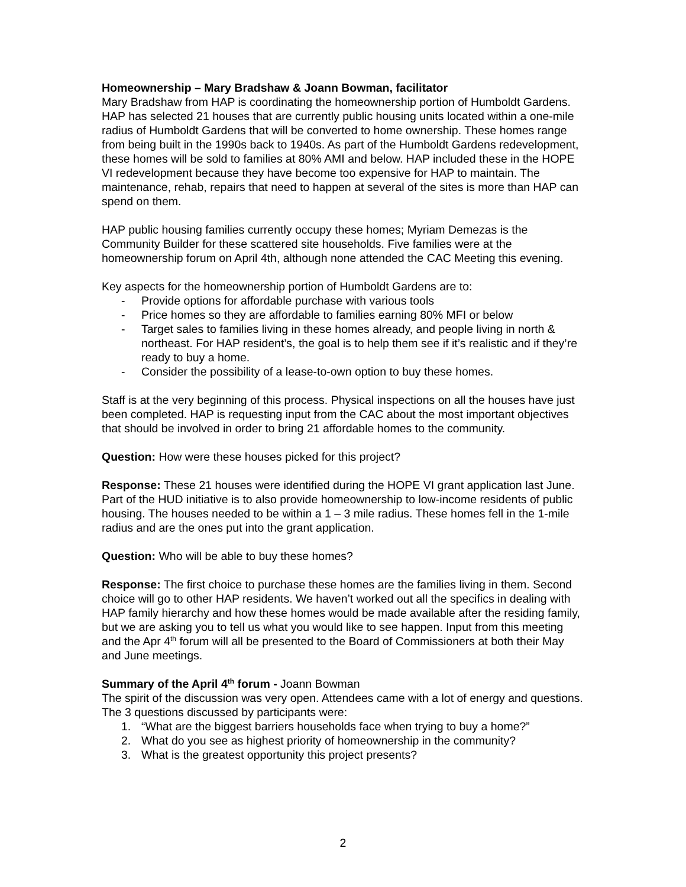Homeownership – Mary Bradshaw & Joann Bowman, facilitator
Mary Bradshaw from HAP is coordinating the homeownership portion of Humboldt Gardens. HAP has selected 21 houses that are currently public housing units located within a one-mile radius of Humboldt Gardens that will be converted to home ownership. These homes range from being built in the 1990s back to 1940s. As part of the Humboldt Gardens redevelopment, these homes will be sold to families at 80% AMI and below. HAP included these in the HOPE VI redevelopment because they have become too expensive for HAP to maintain. The maintenance, rehab, repairs that need to happen at several of the sites is more than HAP can spend on them.
HAP public housing families currently occupy these homes; Myriam Demezas is the Community Builder for these scattered site households. Five families were at the homeownership forum on April 4th, although none attended the CAC Meeting this evening.
Key aspects for the homeownership portion of Humboldt Gardens are to:
- Provide options for affordable purchase with various tools
- Price homes so they are affordable to families earning 80% MFI or below
- Target sales to families living in these homes already, and people living in north & northeast. For HAP resident’s, the goal is to help them see if it’s realistic and if they’re ready to buy a home.
- Consider the possibility of a lease-to-own option to buy these homes.
Staff is at the very beginning of this process. Physical inspections on all the houses have just been completed. HAP is requesting input from the CAC about the most important objectives that should be involved in order to bring 21 affordable homes to the community.
Question: How were these houses picked for this project?
Response: These 21 houses were identified during the HOPE VI grant application last June. Part of the HUD initiative is to also provide homeownership to low-income residents of public housing. The houses needed to be within a 1 – 3 mile radius. These homes fell in the 1-mile radius and are the ones put into the grant application.
Question: Who will be able to buy these homes?
Response: The first choice to purchase these homes are the families living in them. Second choice will go to other HAP residents. We haven’t worked out all the specifics in dealing with HAP family hierarchy and how these homes would be made available after the residing family, but we are asking you to tell us what you would like to see happen. Input from this meeting and the Apr 4<sup>th</sup> forum will all be presented to the Board of Commissioners at both their May and June meetings.
Summary of the April 4<sup>th</sup> forum - Joann Bowman
The spirit of the discussion was very open. Attendees came with a lot of energy and questions. The 3 questions discussed by participants were:
1. “What are the biggest barriers households face when trying to buy a home?”
2. What do you see as highest priority of homeownership in the community?
3. What is the greatest opportunity this project presents?
2